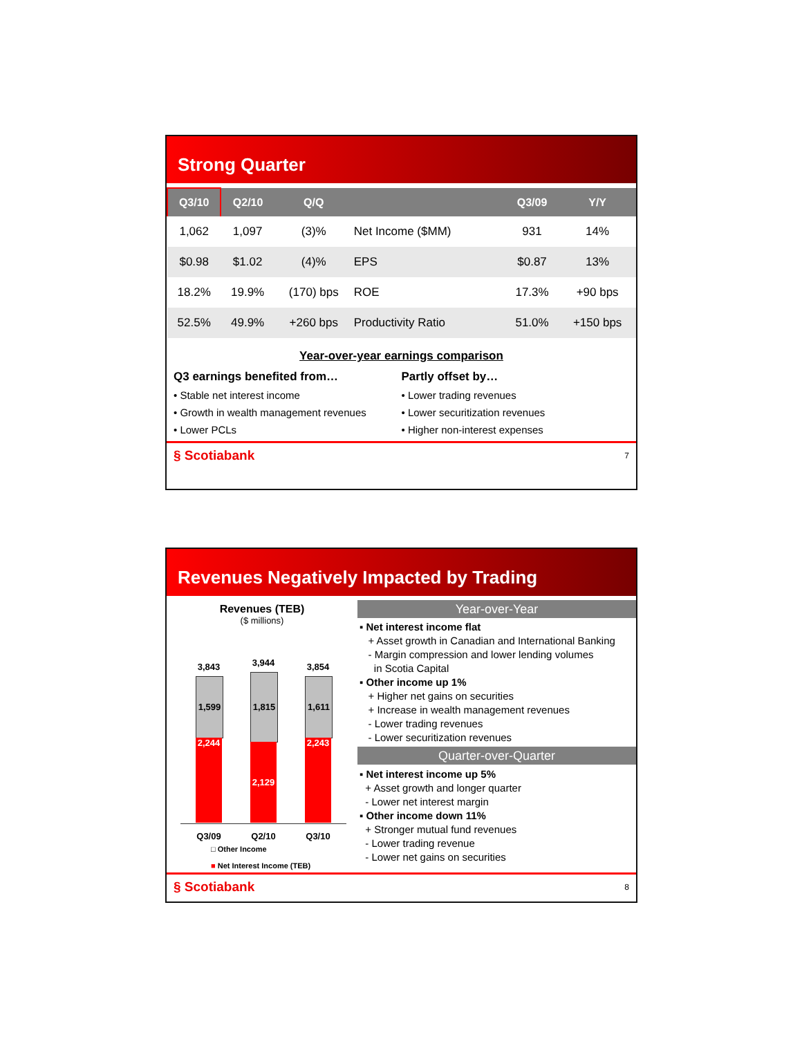Strong Quarter
| Q3/10 | Q2/10 | Q/Q | | Q3/09 | Y/Y |
| --- | --- | --- | --- | --- | --- |
| 1,062 | 1,097 | (3)% | Net Income ($MM) | 931 | 14% |
| $0.98 | $1.02 | (4)% | EPS | $0.87 | 13% |
| 18.2% | 19.9% | (170) bps | ROE | 17.3% | +90 bps |
| 52.5% | 49.9% | +260 bps | Productivity Ratio | 51.0% | +150 bps |
Year-over-year earnings comparison
Q3 earnings benefited from…
• Stable net interest income
• Growth in wealth management revenues
• Lower PCLs
Partly offset by…
• Lower trading revenues
• Lower securitization revenues
• Higher non-interest expenses
§ Scotiabank 7
Revenues Negatively Impacted by Trading
Revenues (TEB)
($ millions)
3,843
3,944
3,854
1,599
1,815
1,611
2,244
2,129
2,243
Q3/09
Q2/10
Q3/10
□ Other Income
■ Net Interest Income (TEB)
Year-over-Year
▪ Net interest income flat
+ Asset growth in Canadian and International Banking
- Margin compression and lower lending volumes
in Scotia Capital
▪ Other income up 1%
+ Higher net gains on securities
+ Increase in wealth management revenues
- Lower trading revenues
- Lower securitization revenues
Quarter-over-Quarter
▪ Net interest income up 5%
+ Asset growth and longer quarter
- Lower net interest margin
▪ Other income down 11%
+ Stronger mutual fund revenues
- Lower trading revenue
- Lower net gains on securities
§ Scotiabank 8